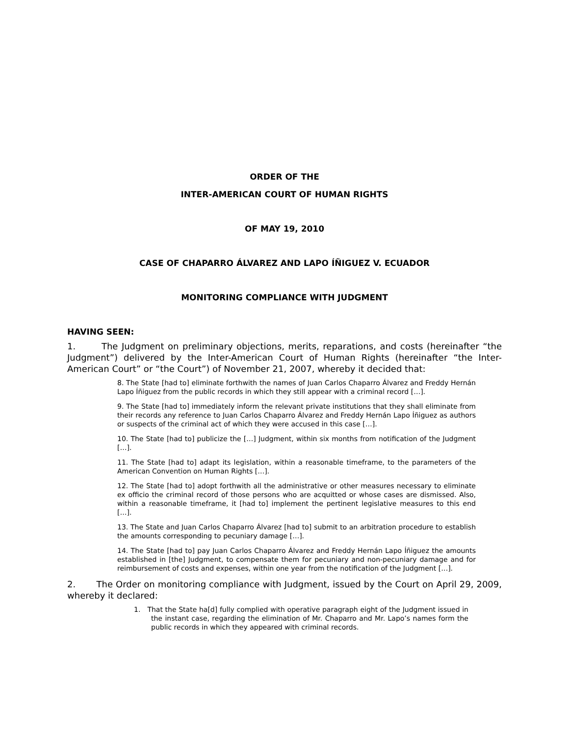ORDER OF THE
INTER-AMERICAN COURT OF HUMAN RIGHTS
OF MAY 19, 2010
CASE OF CHAPARRO ÁLVAREZ AND LAPO ÍÑIGUEZ V. ECUADOR
MONITORING COMPLIANCE WITH JUDGMENT
HAVING SEEN:
1. The Judgment on preliminary objections, merits, reparations, and costs (hereinafter “the Judgment”) delivered by the Inter-American Court of Human Rights (hereinafter “the Inter-American Court” or “the Court”) of November 21, 2007, whereby it decided that:
8. The State [had to] eliminate forthwith the names of Juan Carlos Chaparro Álvarez and Freddy Hernán Lapo Íñiguez from the public records in which they still appear with a criminal record […].
9. The State [had to] immediately inform the relevant private institutions that they shall eliminate from their records any reference to Juan Carlos Chaparro Álvarez and Freddy Hernán Lapo Íñiguez as authors or suspects of the criminal act of which they were accused in this case […].
10. The State [had to] publicize the […] Judgment, within six months from notification of the Judgment […].
11. The State [had to] adapt its legislation, within a reasonable timeframe, to the parameters of the American Convention on Human Rights […].
12. The State [had to] adopt forthwith all the administrative or other measures necessary to eliminate ex officio the criminal record of those persons who are acquitted or whose cases are dismissed. Also, within a reasonable timeframe, it [had to] implement the pertinent legislative measures to this end […].
13. The State and Juan Carlos Chaparro Álvarez [had to] submit to an arbitration procedure to establish the amounts corresponding to pecuniary damage […].
14. The State [had to] pay Juan Carlos Chaparro Álvarez and Freddy Hernán Lapo Íñiguez the amounts established in [the] Judgment, to compensate them for pecuniary and non-pecuniary damage and for reimbursement of costs and expenses, within one year from the notification of the Judgment […].
2. The Order on monitoring compliance with Judgment, issued by the Court on April 29, 2009, whereby it declared:
1. That the State ha[d] fully complied with operative paragraph eight of the Judgment issued in the instant case, regarding the elimination of Mr. Chaparro and Mr. Lapo’s names form the public records in which they appeared with criminal records.